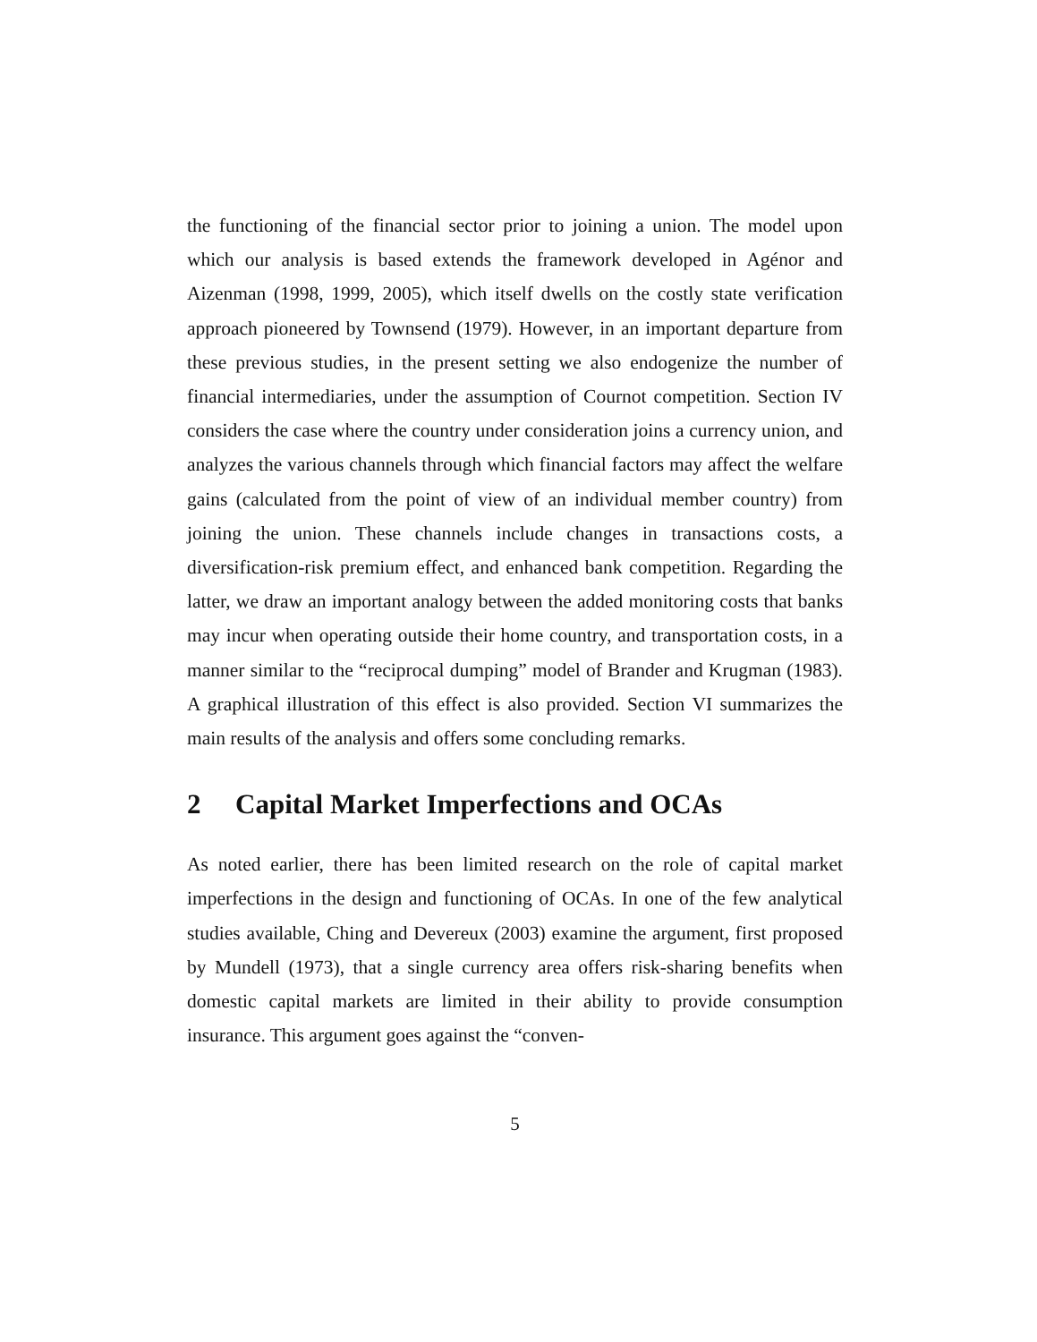the functioning of the financial sector prior to joining a union. The model upon which our analysis is based extends the framework developed in Agénor and Aizenman (1998, 1999, 2005), which itself dwells on the costly state verification approach pioneered by Townsend (1979). However, in an important departure from these previous studies, in the present setting we also endogenize the number of financial intermediaries, under the assumption of Cournot competition. Section IV considers the case where the country under consideration joins a currency union, and analyzes the various channels through which financial factors may affect the welfare gains (calculated from the point of view of an individual member country) from joining the union. These channels include changes in transactions costs, a diversification-risk premium effect, and enhanced bank competition. Regarding the latter, we draw an important analogy between the added monitoring costs that banks may incur when operating outside their home country, and transportation costs, in a manner similar to the “reciprocal dumping” model of Brander and Krugman (1983). A graphical illustration of this effect is also provided. Section VI summarizes the main results of the analysis and offers some concluding remarks.
2 Capital Market Imperfections and OCAs
As noted earlier, there has been limited research on the role of capital market imperfections in the design and functioning of OCAs. In one of the few analytical studies available, Ching and Devereux (2003) examine the argument, first proposed by Mundell (1973), that a single currency area offers risk-sharing benefits when domestic capital markets are limited in their ability to provide consumption insurance. This argument goes against the “conven-
5